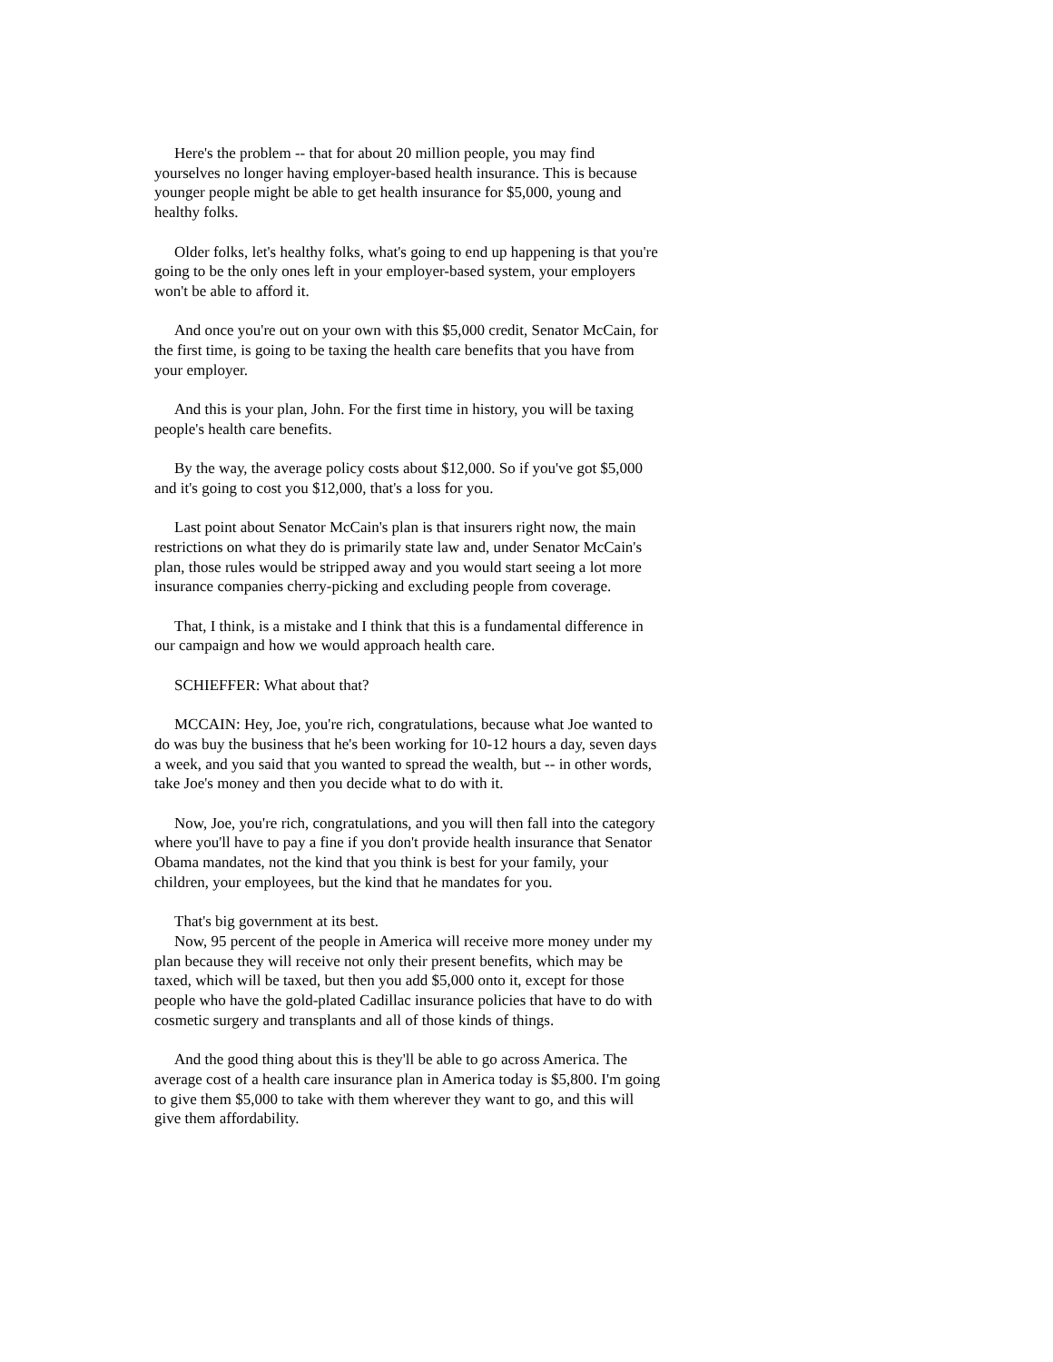Here's the problem -- that for about 20 million people, you may find yourselves no longer having employer-based health insurance. This is because younger people might be able to get health insurance for $5,000, young and healthy folks.
Older folks, let's healthy folks, what's going to end up happening is that you're going to be the only ones left in your employer-based system, your employers won't be able to afford it.
And once you're out on your own with this $5,000 credit, Senator McCain, for the first time, is going to be taxing the health care benefits that you have from your employer.
And this is your plan, John. For the first time in history, you will be taxing people's health care benefits.
By the way, the average policy costs about $12,000. So if you've got $5,000 and it's going to cost you $12,000, that's a loss for you.
Last point about Senator McCain's plan is that insurers right now, the main restrictions on what they do is primarily state law and, under Senator McCain's plan, those rules would be stripped away and you would start seeing a lot more insurance companies cherry-picking and excluding people from coverage.
That, I think, is a mistake and I think that this is a fundamental difference in our campaign and how we would approach health care.
SCHIEFFER: What about that?
MCCAIN: Hey, Joe, you're rich, congratulations, because what Joe wanted to do was buy the business that he's been working for 10-12 hours a day, seven days a week, and you said that you wanted to spread the wealth, but -- in other words, take Joe's money and then you decide what to do with it.
Now, Joe, you're rich, congratulations, and you will then fall into the category where you'll have to pay a fine if you don't provide health insurance that Senator Obama mandates, not the kind that you think is best for your family, your children, your employees, but the kind that he mandates for you.
That's big government at its best.
Now, 95 percent of the people in America will receive more money under my plan because they will receive not only their present benefits, which may be taxed, which will be taxed, but then you add $5,000 onto it, except for those people who have the gold-plated Cadillac insurance policies that have to do with cosmetic surgery and transplants and all of those kinds of things.
And the good thing about this is they'll be able to go across America. The average cost of a health care insurance plan in America today is $5,800. I'm going to give them $5,000 to take with them wherever they want to go, and this will give them affordability.